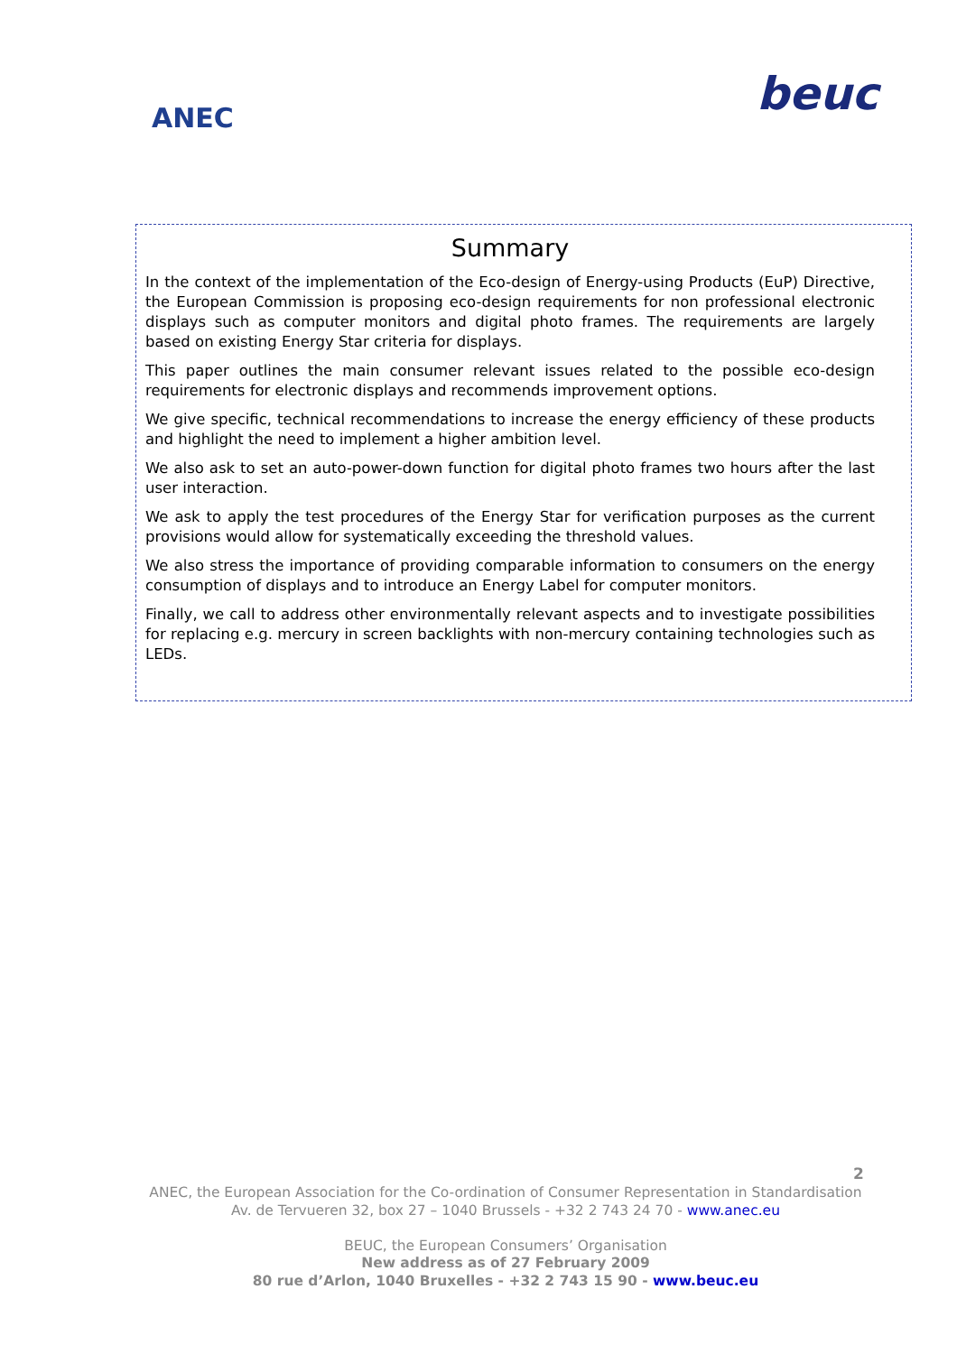ANEC beuc
Summary
In the context of the implementation of the Eco-design of Energy-using Products (EuP) Directive, the European Commission is proposing eco-design requirements for non professional electronic displays such as computer monitors and digital photo frames. The requirements are largely based on existing Energy Star criteria for displays.
This paper outlines the main consumer relevant issues related to the possible eco-design requirements for electronic displays and recommends improvement options.
We give specific, technical recommendations to increase the energy efficiency of these products and highlight the need to implement a higher ambition level.
We also ask to set an auto-power-down function for digital photo frames two hours after the last user interaction.
We ask to apply the test procedures of the Energy Star for verification purposes as the current provisions would allow for systematically exceeding the threshold values.
We also stress the importance of providing comparable information to consumers on the energy consumption of displays and to introduce an Energy Label for computer monitors.
Finally, we call to address other environmentally relevant aspects and to investigate possibilities for replacing e.g. mercury in screen backlights with non-mercury containing technologies such as LEDs.
2
ANEC, the European Association for the Co-ordination of Consumer Representation in Standardisation
Av. de Tervueren 32, box 27 – 1040 Brussels - +32 2 743 24 70 - www.anec.eu
BEUC, the European Consumers’ Organisation
New address as of 27 February 2009
80 rue d’Arlon, 1040 Bruxelles - +32 2 743 15 90 - www.beuc.eu